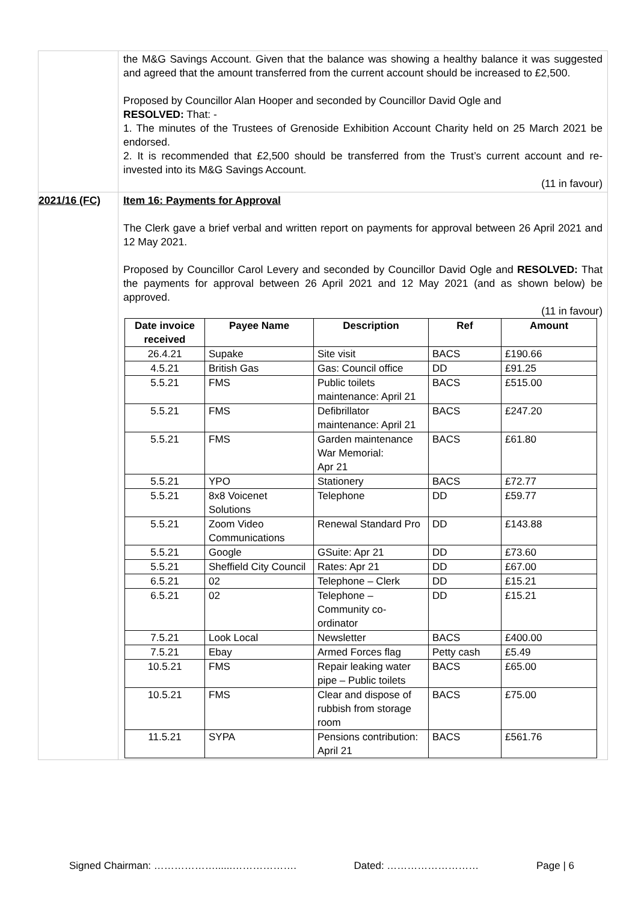| | the M&G Savings Account. Given that the balance was showing a healthy balance it was suggested and agreed that the amount transferred from the current account should be increased to £2,500. Proposed by Councillor Alan Hooper and seconded by Councillor David Ogle and RESOLVED: That: - 1. The minutes of the Trustees of Grenoside Exhibition Account Charity held on 25 March 2021 be endorsed. 2. It is recommended that £2,500 should be transferred from the Trust’s current account and re-invested into its M&G Savings Account. (11 in favour) |
| 2021/16 (FC) | Item 16: Payments for Approval The Clerk gave a brief verbal and written report on payments for approval between 26 April 2021 and 12 May 2021. Proposed by Councillor Carol Levery and seconded by Councillor David Ogle and RESOLVED: That the payments for approval between 26 April 2021 and 12 May 2021 (and as shown below) be approved. (11 in favour) / Date invoice received / Payee Name / Description / Ref / Amount / / --- / --- / --- / --- / --- / / 26.4.21 / Supake / Site visit / BACS / £190.66 / / 4.5.21 / British Gas / Gas: Council office / DD / £91.25 / / 5.5.21 / FMS / Public toilets maintenance: April 21 / BACS / £515.00 / / 5.5.21 / FMS / Defibrillator maintenance: April 21 / BACS / £247.20 / / 5.5.21 / FMS / Garden maintenance War Memorial: Apr 21 / BACS / £61.80 / / 5.5.21 / YPO / Stationery / BACS / £72.77 / / 5.5.21 / 8x8 Voicenet Solutions / Telephone / DD / £59.77 / / 5.5.21 / Zoom Video Communications / Renewal Standard Pro / DD / £143.88 / / 5.5.21 / Google / GSuite: Apr 21 / DD / £73.60 / / 5.5.21 / Sheffield City Council / Rates: Apr 21 / DD / £67.00 / / 6.5.21 / 02 / Telephone – Clerk / DD / £15.21 / / 6.5.21 / 02 / Telephone – Community co-ordinator / DD / £15.21 / / 7.5.21 / Look Local / Newsletter / BACS / £400.00 / / 7.5.21 / Ebay / Armed Forces flag / Petty cash / £5.49 / / 10.5.21 / FMS / Repair leaking water pipe – Public toilets / BACS / £65.00 / / 10.5.21 / FMS / Clear and dispose of rubbish from storage room / BACS / £75.00 / / 11.5.21 / SYPA / Pensions contribution: April 21 / BACS / £561.76 / |
Signed Chairman: ………………......………………. Dated: ……………………… Page | 6